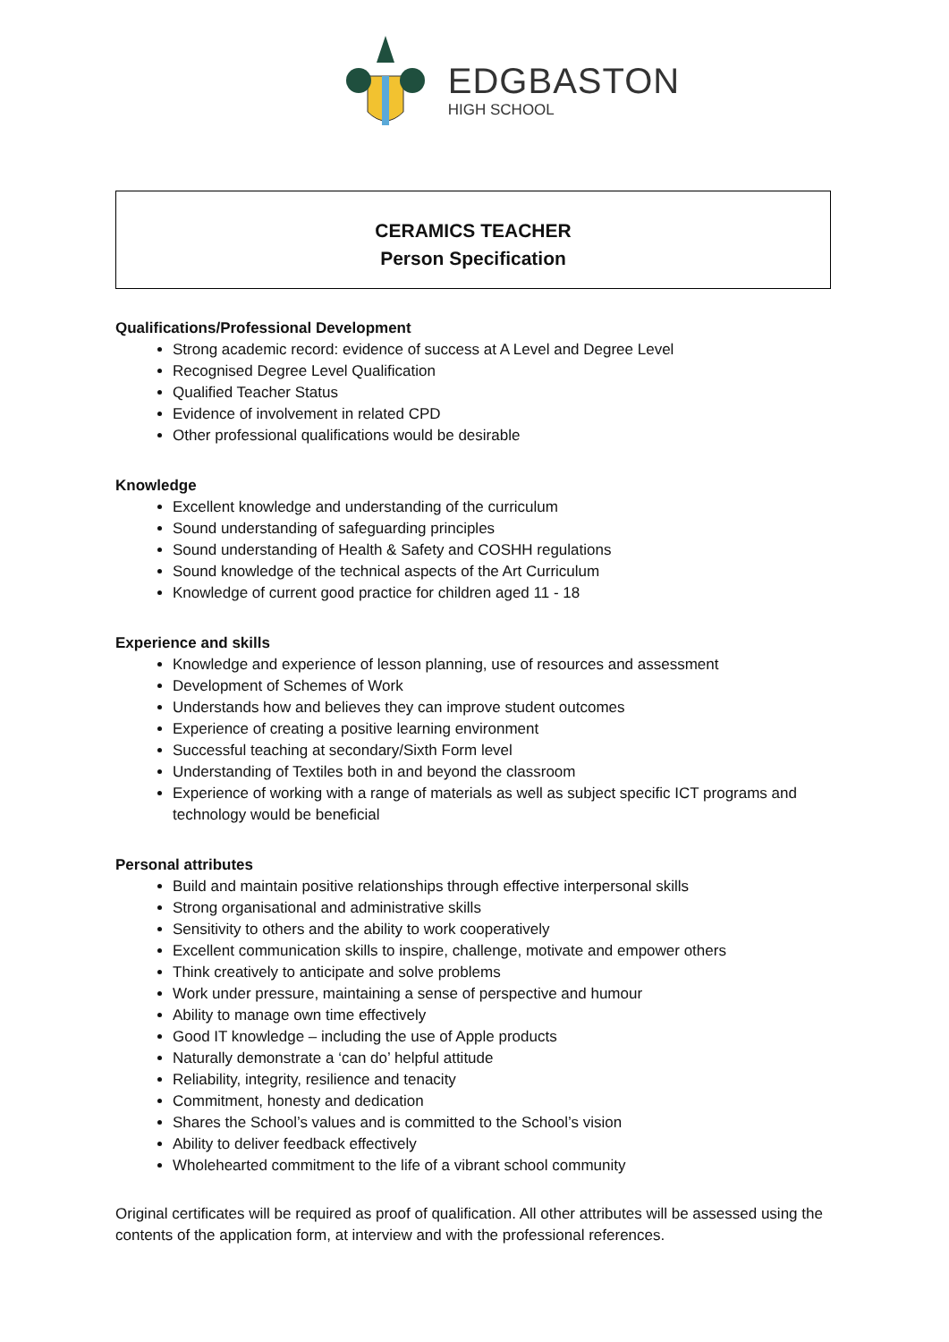EDGBASTON
HIGH SCHOOL
CERAMICS TEACHER
Person Specification
Qualifications/Professional Development
Strong academic record: evidence of success at A Level and Degree Level
Recognised Degree Level Qualification
Qualified Teacher Status
Evidence of involvement in related CPD
Other professional qualifications would be desirable
Knowledge
Excellent knowledge and understanding of the curriculum
Sound understanding of safeguarding principles
Sound understanding of Health & Safety and COSHH regulations
Sound knowledge of the technical aspects of the Art Curriculum
Knowledge of current good practice for children aged 11 - 18
Experience and skills
Knowledge and experience of lesson planning, use of resources and assessment
Development of Schemes of Work
Understands how and believes they can improve student outcomes
Experience of creating a positive learning environment
Successful teaching at secondary/Sixth Form level
Understanding of Textiles both in and beyond the classroom
Experience of working with a range of materials as well as subject specific ICT programs and technology would be beneficial
Personal attributes
Build and maintain positive relationships through effective interpersonal skills
Strong organisational and administrative skills
Sensitivity to others and the ability to work cooperatively
Excellent communication skills to inspire, challenge, motivate and empower others
Think creatively to anticipate and solve problems
Work under pressure, maintaining a sense of perspective and humour
Ability to manage own time effectively
Good IT knowledge – including the use of Apple products
Naturally demonstrate a ‘can do’ helpful attitude
Reliability, integrity, resilience and tenacity
Commitment, honesty and dedication
Shares the School’s values and is committed to the School’s vision
Ability to deliver feedback effectively
Wholehearted commitment to the life of a vibrant school community
Original certificates will be required as proof of qualification. All other attributes will be assessed using the contents of the application form, at interview and with the professional references.